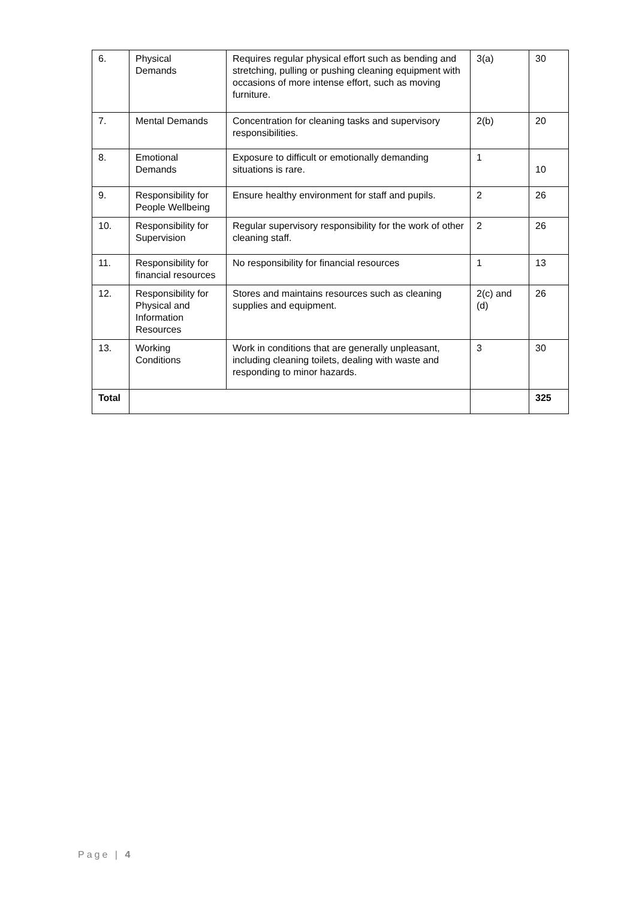| 6. | Physical Demands | Requires regular physical effort such as bending and stretching, pulling or pushing cleaning equipment with occasions of more intense effort, such as moving furniture. | 3(a) | 30 |
| 7. | Mental Demands | Concentration for cleaning tasks and supervisory responsibilities. | 2(b) | 20 |
| 8. | Emotional Demands | Exposure to difficult or emotionally demanding situations is rare. | 1 | 10 |
| 9. | Responsibility for People Wellbeing | Ensure healthy environment for staff and pupils. | 2 | 26 |
| 10. | Responsibility for Supervision | Regular supervisory responsibility for the work of other cleaning staff. | 2 | 26 |
| 11. | Responsibility for financial resources | No responsibility for financial resources | 1 | 13 |
| 12. | Responsibility for Physical and Information Resources | Stores and maintains resources such as cleaning supplies and equipment. | 2(c) and (d) | 26 |
| 13. | Working Conditions | Work in conditions that are generally unpleasant, including cleaning toilets, dealing with waste and responding to minor hazards. | 3 | 30 |
| Total | | | | 325 |
Page | 4